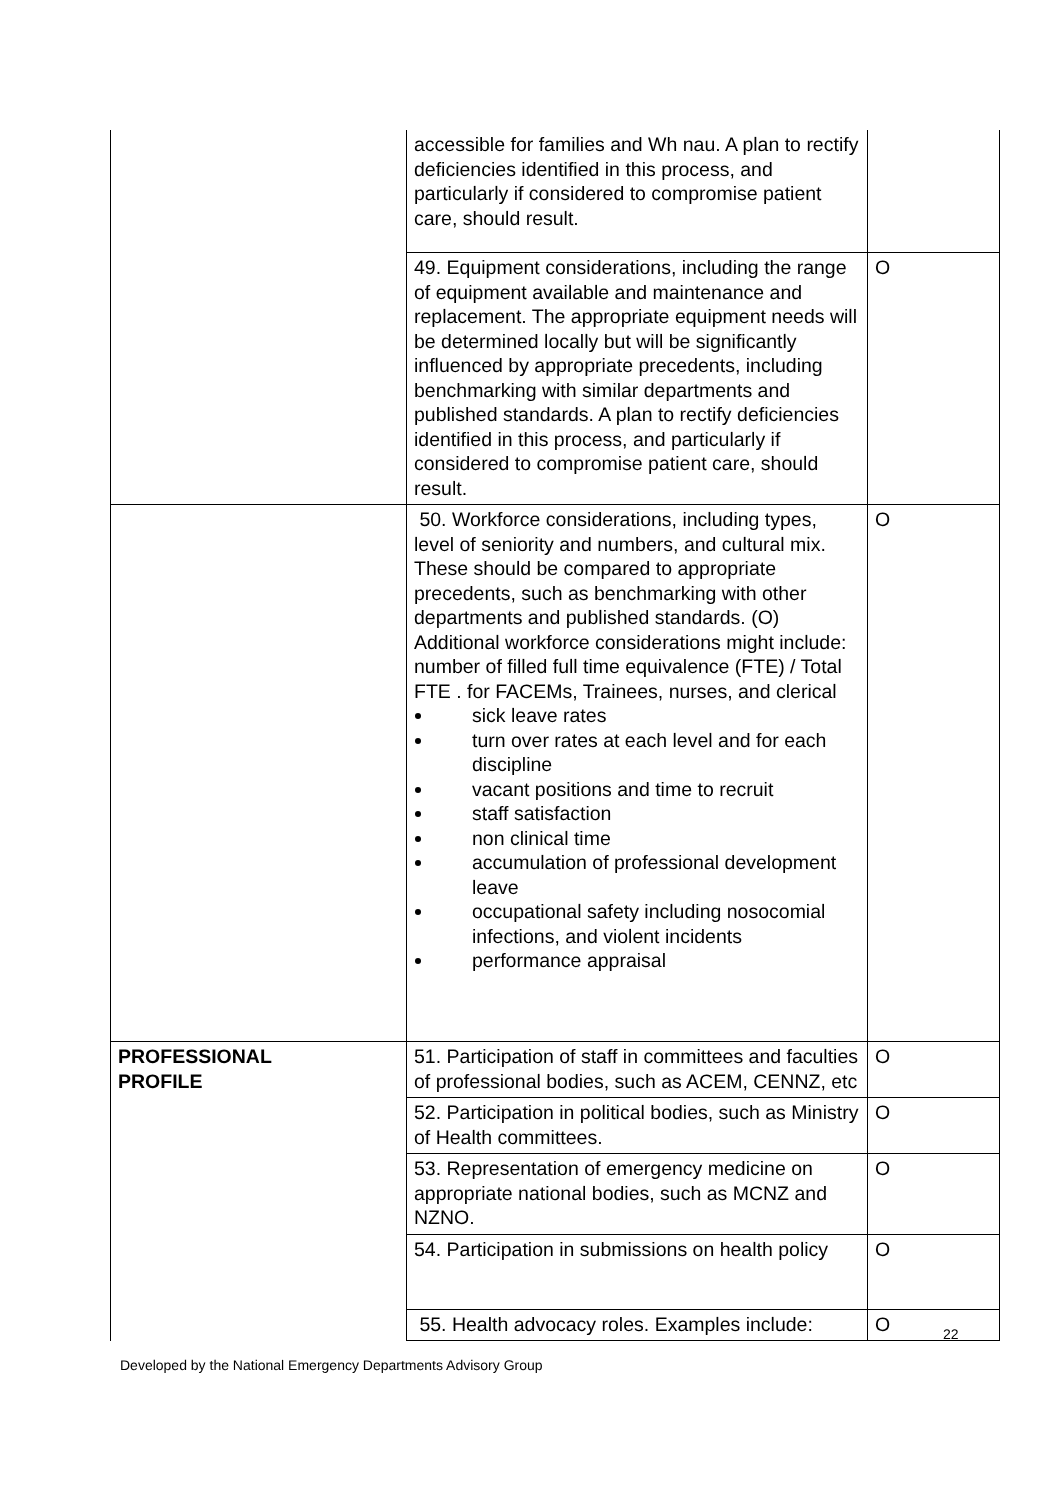| | accessible for families and Wh nau. A plan to rectify deficiencies identified in this process, and particularly if considered to compromise patient care, should result. | |
| | 49. Equipment considerations, including the range of equipment available and maintenance and replacement. The appropriate equipment needs will be determined locally but will be significantly influenced by appropriate precedents, including benchmarking with similar departments and published standards. A plan to rectify deficiencies identified in this process, and particularly if considered to compromise patient care, should result. | O |
| | 50. Workforce considerations, including types, level of seniority and numbers, and cultural mix. These should be compared to appropriate precedents, such as benchmarking with other departments and published standards. (O) Additional workforce considerations might include: number of filled full time equivalence (FTE) / Total FTE . for FACEMs, Trainees, nurses, and clerical sick leave rates turn over rates at each level and for each discipline vacant positions and time to recruit staff satisfaction non clinical time accumulation of professional development leave occupational safety including nosocomial infections, and violent incidents performance appraisal | O |
| PROFESSIONAL PROFILE | 51. Participation of staff in committees and faculties of professional bodies, such as ACEM, CENNZ, etc | O |
| | 52. Participation in political bodies, such as Ministry of Health committees. | O |
| | 53. Representation of emergency medicine on appropriate national bodies, such as MCNZ and NZNO. | O |
| | 54. Participation in submissions on health policy | O |
| | 55. Health advocacy roles. Examples include: | O |
22
Developed by the National Emergency Departments Advisory Group